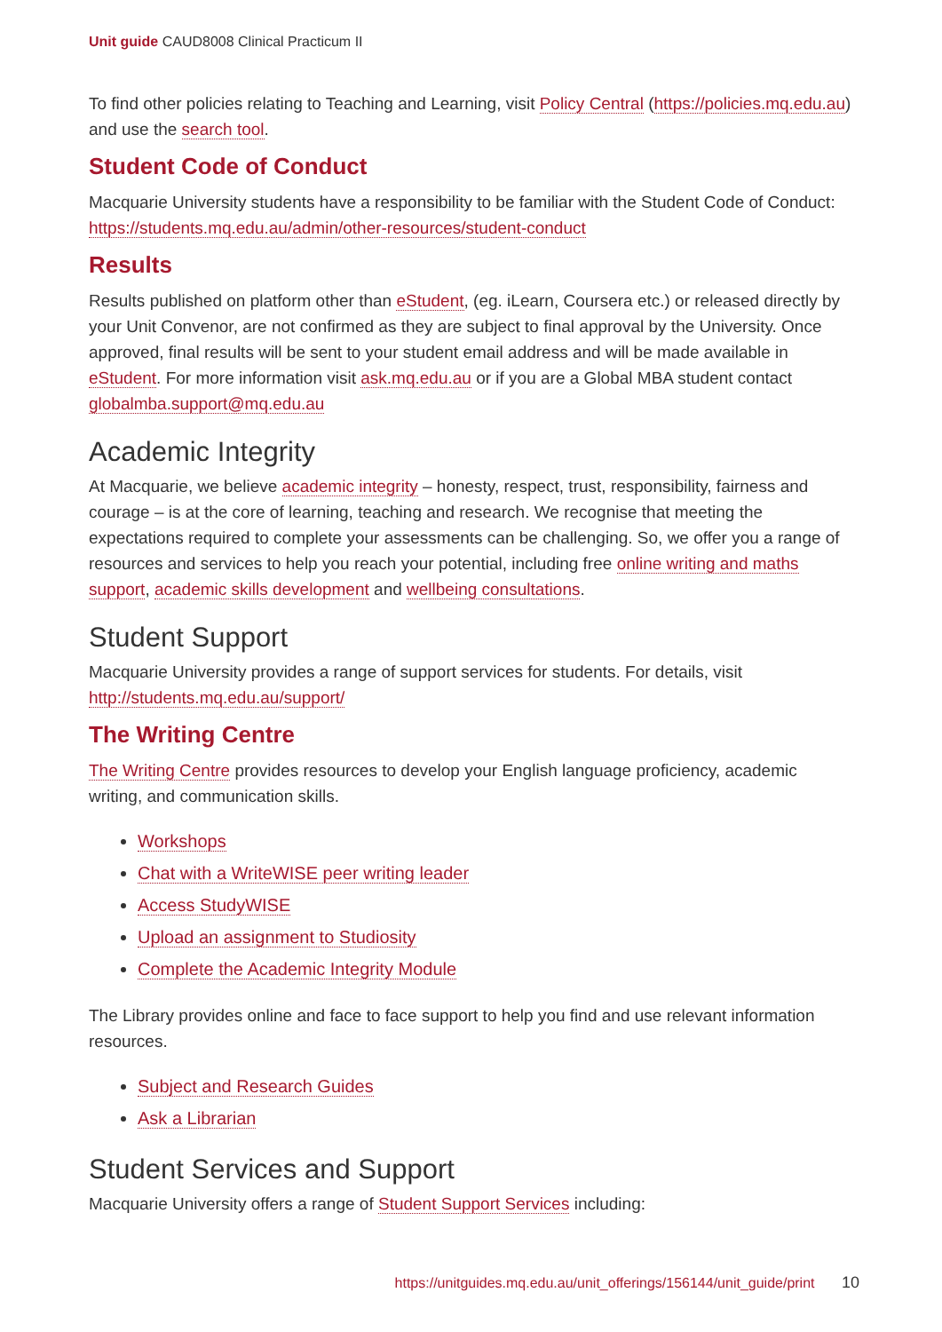Unit guide CAUD8008 Clinical Practicum II
To find other policies relating to Teaching and Learning, visit Policy Central (https://policies.mq.edu.au) and use the search tool.
Student Code of Conduct
Macquarie University students have a responsibility to be familiar with the Student Code of Conduct: https://students.mq.edu.au/admin/other-resources/student-conduct
Results
Results published on platform other than eStudent, (eg. iLearn, Coursera etc.) or released directly by your Unit Convenor, are not confirmed as they are subject to final approval by the University. Once approved, final results will be sent to your student email address and will be made available in eStudent. For more information visit ask.mq.edu.au or if you are a Global MBA student contact globalmba.support@mq.edu.au
Academic Integrity
At Macquarie, we believe academic integrity – honesty, respect, trust, responsibility, fairness and courage – is at the core of learning, teaching and research. We recognise that meeting the expectations required to complete your assessments can be challenging. So, we offer you a range of resources and services to help you reach your potential, including free online writing and maths support, academic skills development and wellbeing consultations.
Student Support
Macquarie University provides a range of support services for students. For details, visit http://students.mq.edu.au/support/
The Writing Centre
The Writing Centre provides resources to develop your English language proficiency, academic writing, and communication skills.
Workshops
Chat with a WriteWISE peer writing leader
Access StudyWISE
Upload an assignment to Studiosity
Complete the Academic Integrity Module
The Library provides online and face to face support to help you find and use relevant information resources.
Subject and Research Guides
Ask a Librarian
Student Services and Support
Macquarie University offers a range of Student Support Services including:
https://unitguides.mq.edu.au/unit_offerings/156144/unit_guide/print 10